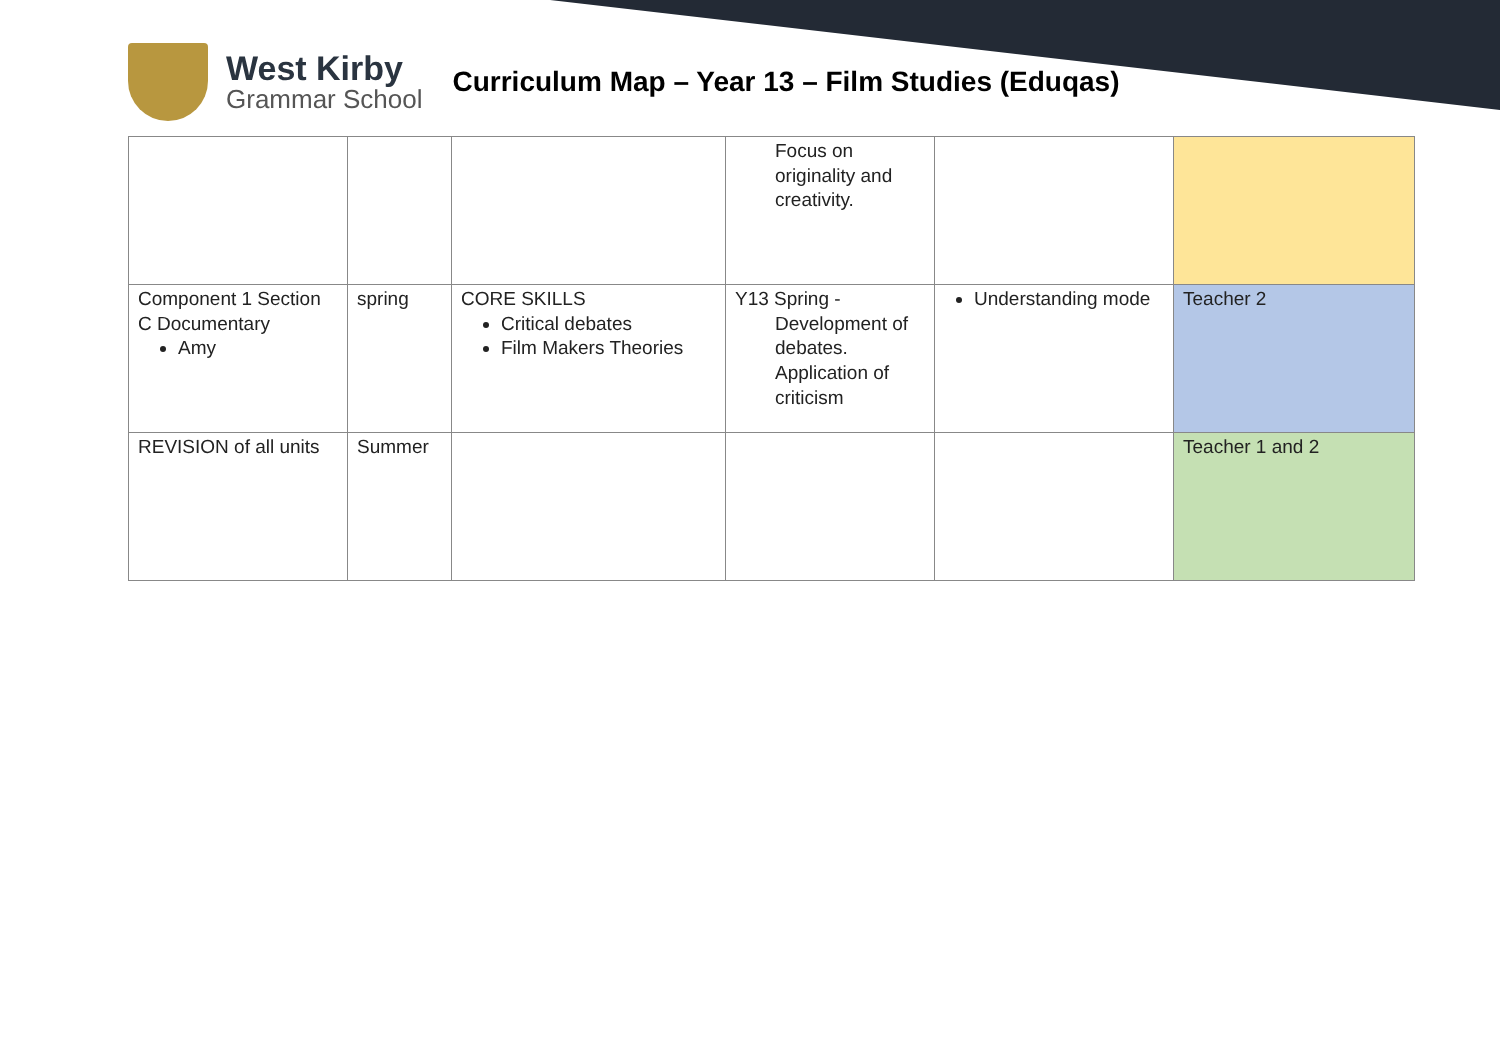West Kirby
Grammar School
Curriculum Map – Year 13 – Film Studies (Eduqas)
| | | | Focus on originality and creativity. | | |
| Component 1 Section C Documentary Amy | spring | CORE SKILLS Critical debates Film Makers Theories | Y13 Spring - Development of debates. Application of criticism | Understanding mode | Teacher 2 |
| REVISION of all units | Summer | | | | Teacher 1 and 2 |